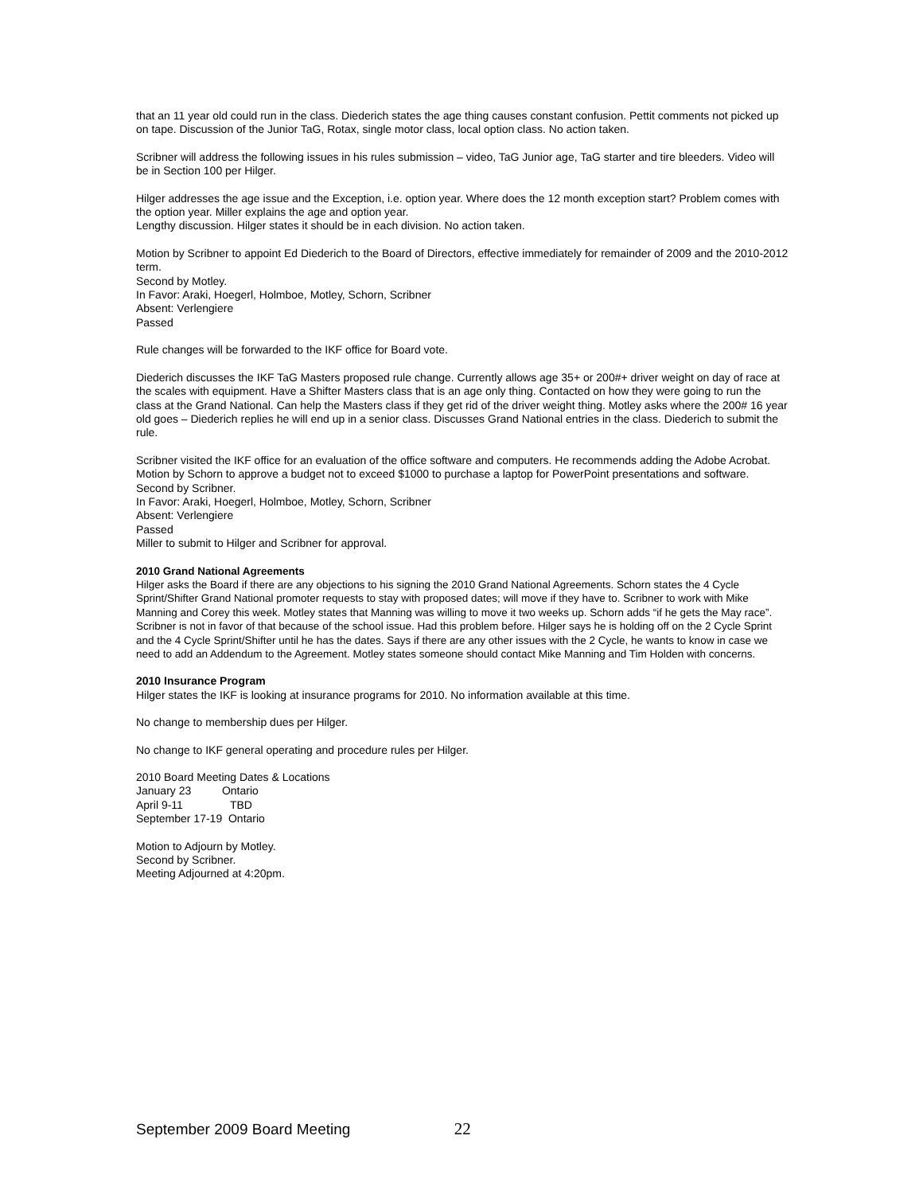that an 11 year old could run in the class. Diederich states the age thing causes constant confusion. Pettit comments not picked up on tape. Discussion of the Junior TaG, Rotax, single motor class, local option class. No action taken.
Scribner will address the following issues in his rules submission – video, TaG Junior age, TaG starter and tire bleeders. Video will be in Section 100 per Hilger.
Hilger addresses the age issue and the Exception, i.e. option year. Where does the 12 month exception start? Problem comes with the option year. Miller explains the age and option year.
Lengthy discussion. Hilger states it should be in each division. No action taken.
Motion by Scribner to appoint Ed Diederich to the Board of Directors, effective immediately for remainder of 2009 and the 2010-2012 term.
Second by Motley.
In Favor: Araki, Hoegerl, Holmboe, Motley, Schorn, Scribner
Absent: Verlengiere
Passed
Rule changes will be forwarded to the IKF office for Board vote.
Diederich discusses the IKF TaG Masters proposed rule change. Currently allows age 35+ or 200#+ driver weight on day of race at the scales with equipment. Have a Shifter Masters class that is an age only thing. Contacted on how they were going to run the class at the Grand National. Can help the Masters class if they get rid of the driver weight thing. Motley asks where the 200# 16 year old goes – Diederich replies he will end up in a senior class. Discusses Grand National entries in the class. Diederich to submit the rule.
Scribner visited the IKF office for an evaluation of the office software and computers. He recommends adding the Adobe Acrobat.
Motion by Schorn to approve a budget not to exceed $1000 to purchase a laptop for PowerPoint presentations and software.
Second by Scribner.
In Favor: Araki, Hoegerl, Holmboe, Motley, Schorn, Scribner
Absent: Verlengiere
Passed
Miller to submit to Hilger and Scribner for approval.
2010 Grand National Agreements
Hilger asks the Board if there are any objections to his signing the 2010 Grand National Agreements. Schorn states the 4 Cycle Sprint/Shifter Grand National promoter requests to stay with proposed dates; will move if they have to. Scribner to work with Mike Manning and Corey this week. Motley states that Manning was willing to move it two weeks up. Schorn adds “if he gets the May race”. Scribner is not in favor of that because of the school issue. Had this problem before. Hilger says he is holding off on the 2 Cycle Sprint and the 4 Cycle Sprint/Shifter until he has the dates. Says if there are any other issues with the 2 Cycle, he wants to know in case we need to add an Addendum to the Agreement. Motley states someone should contact Mike Manning and Tim Holden with concerns.
2010 Insurance Program
Hilger states the IKF is looking at insurance programs for 2010. No information available at this time.
No change to membership dues per Hilger.
No change to IKF general operating and procedure rules per Hilger.
2010 Board Meeting Dates & Locations
January 23 Ontario
April 9-11 TBD
September 17-19 Ontario
Motion to Adjourn by Motley.
Second by Scribner.
Meeting Adjourned at 4:20pm.
September 2009 Board Meeting 22